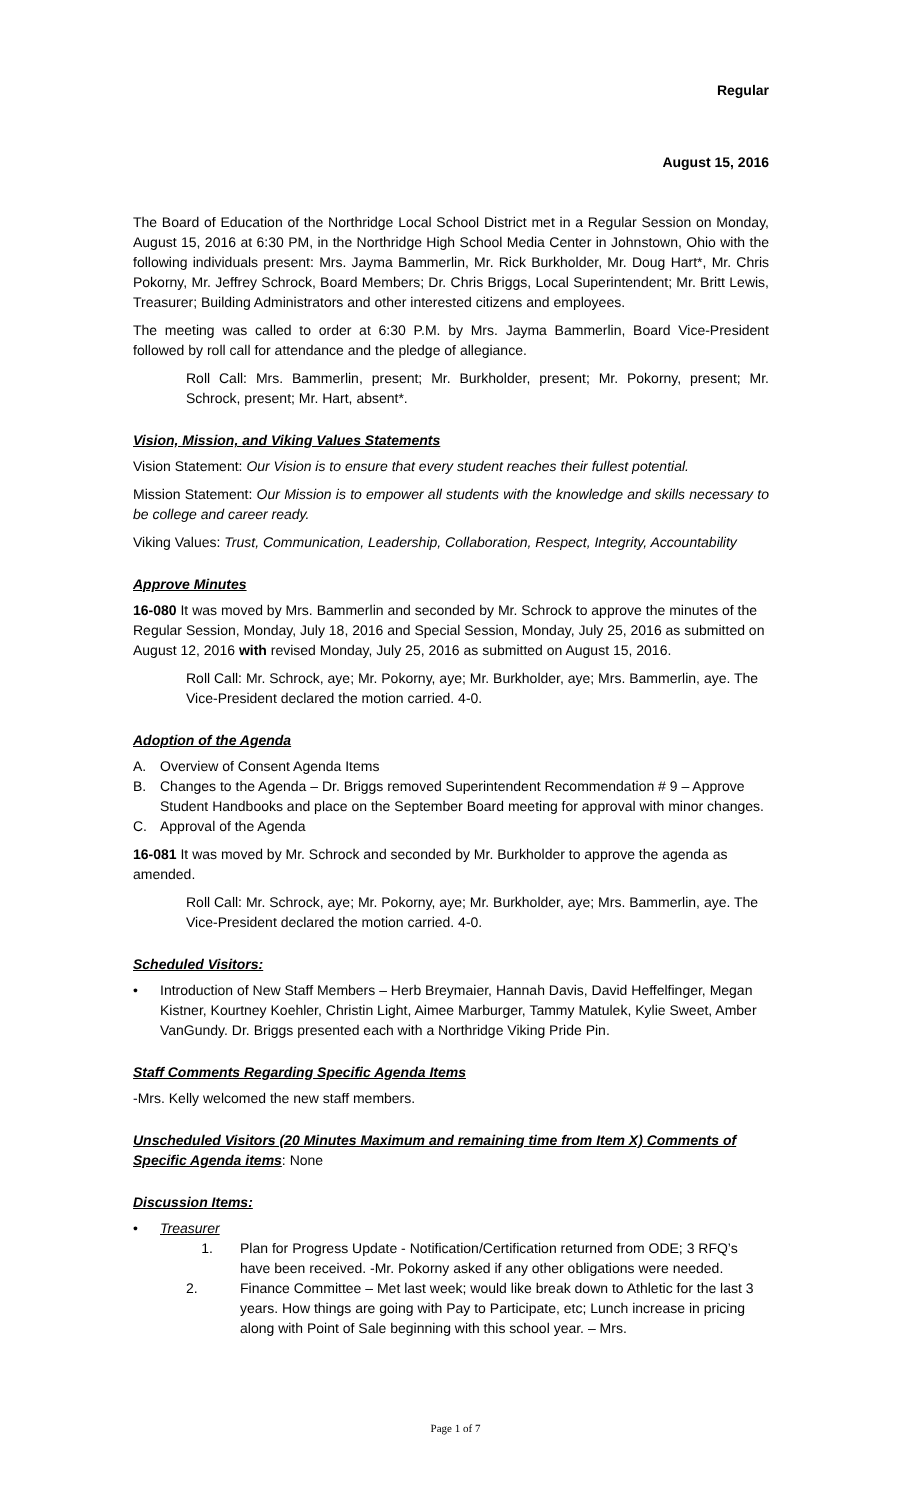Regular
August 15, 2016
The Board of Education of the Northridge Local School District met in a Regular Session on Monday, August 15, 2016 at 6:30 PM, in the Northridge High School Media Center in Johnstown, Ohio with the following individuals present: Mrs. Jayma Bammerlin, Mr. Rick Burkholder, Mr. Doug Hart*, Mr. Chris Pokorny, Mr. Jeffrey Schrock, Board Members; Dr. Chris Briggs, Local Superintendent; Mr. Britt Lewis, Treasurer; Building Administrators and other interested citizens and employees.
The meeting was called to order at 6:30 P.M. by Mrs. Jayma Bammerlin, Board Vice-President followed by roll call for attendance and the pledge of allegiance.
Roll Call: Mrs. Bammerlin, present; Mr. Burkholder, present; Mr. Pokorny, present; Mr. Schrock, present; Mr. Hart, absent*.
Vision, Mission, and Viking Values Statements
Vision Statement: Our Vision is to ensure that every student reaches their fullest potential.
Mission Statement: Our Mission is to empower all students with the knowledge and skills necessary to be college and career ready.
Viking Values: Trust, Communication, Leadership, Collaboration, Respect, Integrity, Accountability
Approve Minutes
16-080 It was moved by Mrs. Bammerlin and seconded by Mr. Schrock to approve the minutes of the Regular Session, Monday, July 18, 2016 and Special Session, Monday, July 25, 2016 as submitted on August 12, 2016 with revised Monday, July 25, 2016 as submitted on August 15, 2016.
Roll Call: Mr. Schrock, aye; Mr. Pokorny, aye; Mr. Burkholder, aye; Mrs. Bammerlin, aye. The Vice-President declared the motion carried. 4-0.
Adoption of the Agenda
A. Overview of Consent Agenda Items
B. Changes to the Agenda – Dr. Briggs removed Superintendent Recommendation # 9 – Approve Student Handbooks and place on the September Board meeting for approval with minor changes.
C. Approval of the Agenda
16-081 It was moved by Mr. Schrock and seconded by Mr. Burkholder to approve the agenda as amended.
Roll Call: Mr. Schrock, aye; Mr. Pokorny, aye; Mr. Burkholder, aye; Mrs. Bammerlin, aye. The Vice-President declared the motion carried. 4-0.
Scheduled Visitors:
• Introduction of New Staff Members – Herb Breymaier, Hannah Davis, David Heffelfinger, Megan Kistner, Kourtney Koehler, Christin Light, Aimee Marburger, Tammy Matulek, Kylie Sweet, Amber VanGundy. Dr. Briggs presented each with a Northridge Viking Pride Pin.
Staff Comments Regarding Specific Agenda Items
-Mrs. Kelly welcomed the new staff members.
Unscheduled Visitors (20 Minutes Maximum and remaining time from Item X) Comments of Specific Agenda items: None
Discussion Items:
• Treasurer
1. Plan for Progress Update - Notification/Certification returned from ODE; 3 RFQ’s have been received. -Mr. Pokorny asked if any other obligations were needed.
2. Finance Committee – Met last week; would like break down to Athletic for the last 3 years. How things are going with Pay to Participate, etc; Lunch increase in pricing along with Point of Sale beginning with this school year. – Mrs.
Page 1 of 7